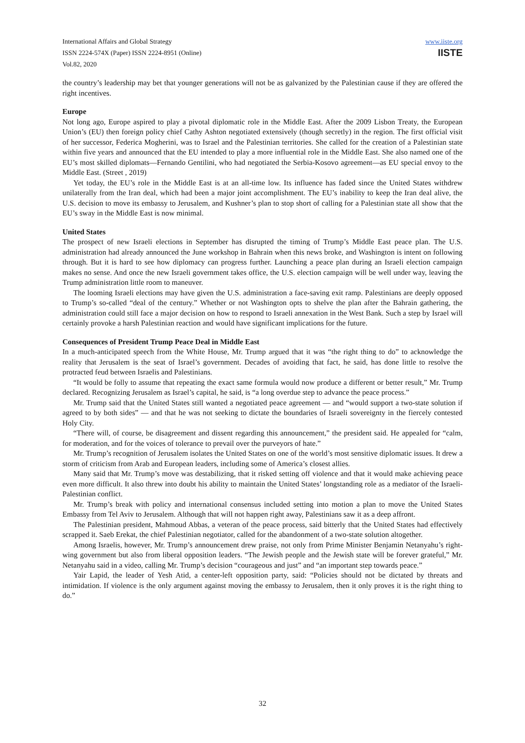International Affairs and Global Strategy
ISSN 2224-574X (Paper) ISSN 2224-8951 (Online)
Vol.82, 2020
www.iiste.org
IISTE
the country’s leadership may bet that younger generations will not be as galvanized by the Palestinian cause if they are offered the right incentives.
Europe
Not long ago, Europe aspired to play a pivotal diplomatic role in the Middle East. After the 2009 Lisbon Treaty, the European Union’s (EU) then foreign policy chief Cathy Ashton negotiated extensively (though secretly) in the region. The first official visit of her successor, Federica Mogherini, was to Israel and the Palestinian territories. She called for the creation of a Palestinian state within five years and announced that the EU intended to play a more influential role in the Middle East. She also named one of the EU’s most skilled diplomats—Fernando Gentilini, who had negotiated the Serbia-Kosovo agreement—as EU special envoy to the Middle East. (Street , 2019)
Yet today, the EU’s role in the Middle East is at an all-time low. Its influence has faded since the United States withdrew unilaterally from the Iran deal, which had been a major joint accomplishment. The EU’s inability to keep the Iran deal alive, the U.S. decision to move its embassy to Jerusalem, and Kushner’s plan to stop short of calling for a Palestinian state all show that the EU’s sway in the Middle East is now minimal.
United States
The prospect of new Israeli elections in September has disrupted the timing of Trump’s Middle East peace plan. The U.S. administration had already announced the June workshop in Bahrain when this news broke, and Washington is intent on following through. But it is hard to see how diplomacy can progress further. Launching a peace plan during an Israeli election campaign makes no sense. And once the new Israeli government takes office, the U.S. election campaign will be well under way, leaving the Trump administration little room to maneuver.
The looming Israeli elections may have given the U.S. administration a face-saving exit ramp. Palestinians are deeply opposed to Trump’s so-called “deal of the century.” Whether or not Washington opts to shelve the plan after the Bahrain gathering, the administration could still face a major decision on how to respond to Israeli annexation in the West Bank. Such a step by Israel will certainly provoke a harsh Palestinian reaction and would have significant implications for the future.
Consequences of President Trump Peace Deal in Middle East
In a much-anticipated speech from the White House, Mr. Trump argued that it was “the right thing to do” to acknowledge the reality that Jerusalem is the seat of Israel’s government. Decades of avoiding that fact, he said, has done little to resolve the protracted feud between Israelis and Palestinians.
“It would be folly to assume that repeating the exact same formula would now produce a different or better result,” Mr. Trump declared. Recognizing Jerusalem as Israel’s capital, he said, is “a long overdue step to advance the peace process.”
Mr. Trump said that the United States still wanted a negotiated peace agreement — and “would support a two-state solution if agreed to by both sides” — and that he was not seeking to dictate the boundaries of Israeli sovereignty in the fiercely contested Holy City.
“There will, of course, be disagreement and dissent regarding this announcement,” the president said. He appealed for “calm, for moderation, and for the voices of tolerance to prevail over the purveyors of hate.”
Mr. Trump’s recognition of Jerusalem isolates the United States on one of the world’s most sensitive diplomatic issues. It drew a storm of criticism from Arab and European leaders, including some of America’s closest allies.
Many said that Mr. Trump’s move was destabilizing, that it risked setting off violence and that it would make achieving peace even more difficult. It also threw into doubt his ability to maintain the United States’ longstanding role as a mediator of the Israeli-Palestinian conflict.
Mr. Trump’s break with policy and international consensus included setting into motion a plan to move the United States Embassy from Tel Aviv to Jerusalem. Although that will not happen right away, Palestinians saw it as a deep affront.
The Palestinian president, Mahmoud Abbas, a veteran of the peace process, said bitterly that the United States had effectively scrapped it. Saeb Erekat, the chief Palestinian negotiator, called for the abandonment of a two-state solution altogether.
Among Israelis, however, Mr. Trump’s announcement drew praise, not only from Prime Minister Benjamin Netanyahu’s right-wing government but also from liberal opposition leaders. “The Jewish people and the Jewish state will be forever grateful,” Mr. Netanyahu said in a video, calling Mr. Trump’s decision “courageous and just” and “an important step towards peace.”
Yair Lapid, the leader of Yesh Atid, a center-left opposition party, said: “Policies should not be dictated by threats and intimidation. If violence is the only argument against moving the embassy to Jerusalem, then it only proves it is the right thing to do.”
32